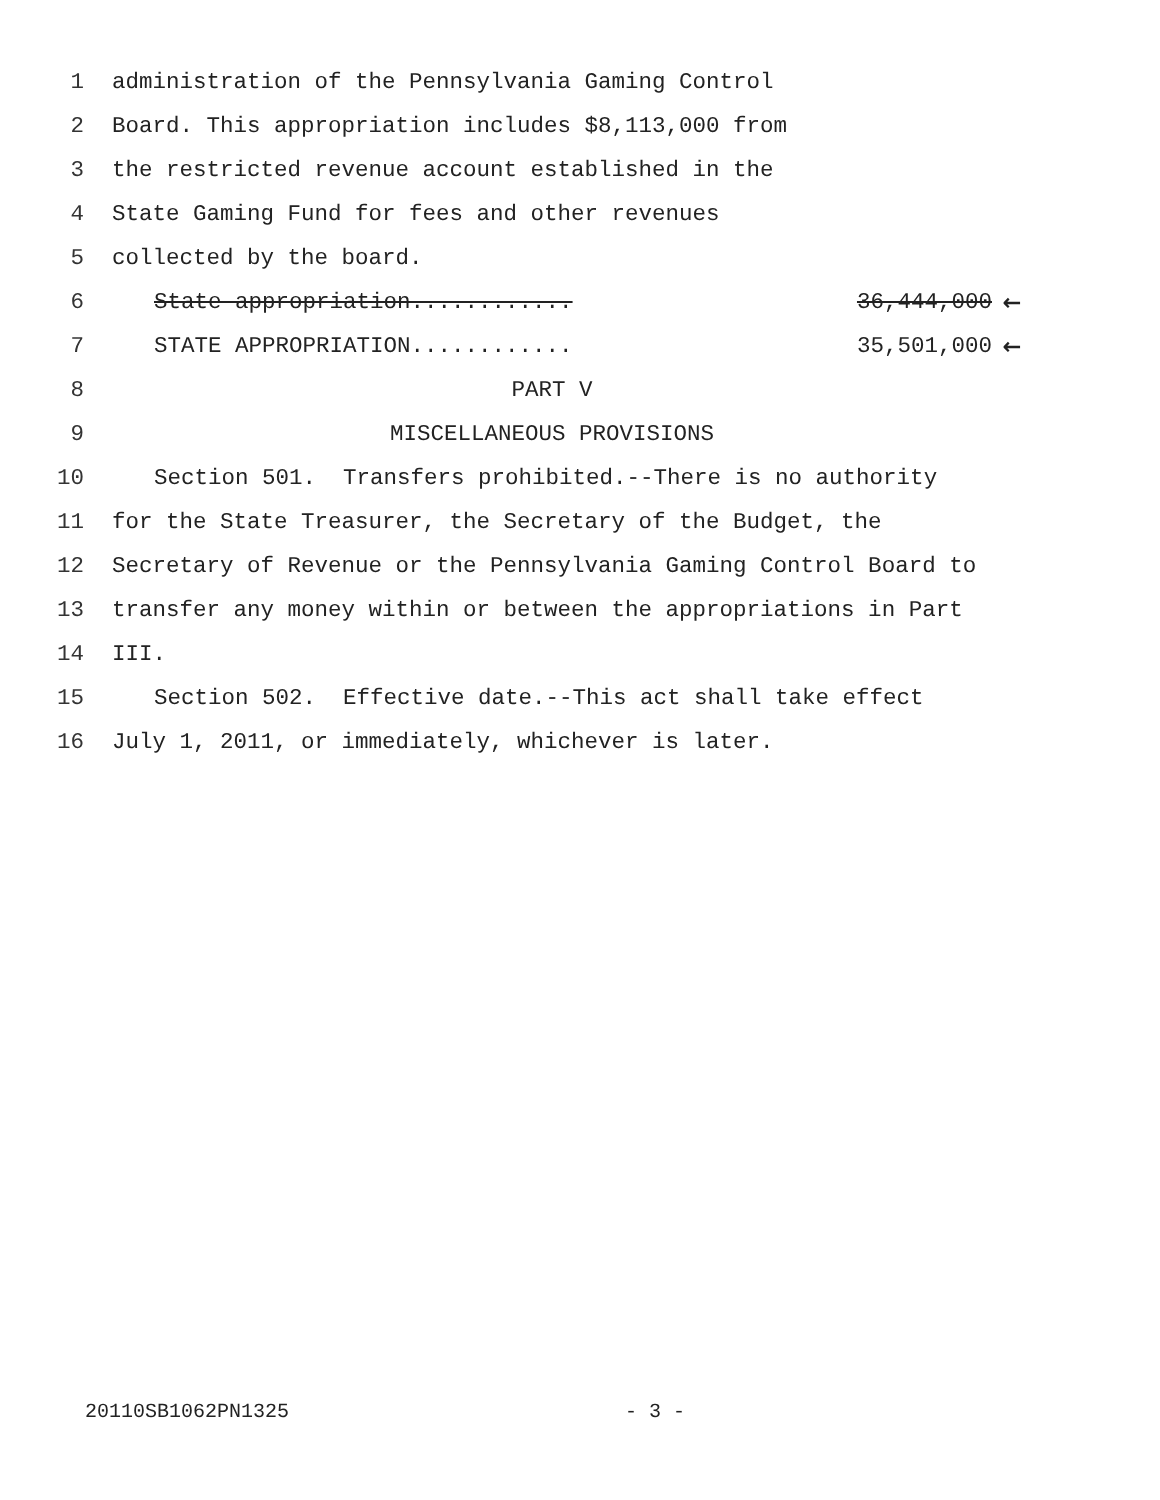1 administration of the Pennsylvania Gaming Control
2 Board. This appropriation includes $8,113,000 from
3 the restricted revenue account established in the
4 State Gaming Fund for fees and other revenues
5 collected by the board.
6 State appropriation............ 36,444,000 ←
7 STATE APPROPRIATION............ 35,501,000 ←
8 PART V
9 MISCELLANEOUS PROVISIONS
10 Section 501. Transfers prohibited.--There is no authority
11 for the State Treasurer, the Secretary of the Budget, the
12 Secretary of Revenue or the Pennsylvania Gaming Control Board to
13 transfer any money within or between the appropriations in Part
14 III.
15 Section 502. Effective date.--This act shall take effect
16 July 1, 2011, or immediately, whichever is later.
20110SB1062PN1325 - 3 -